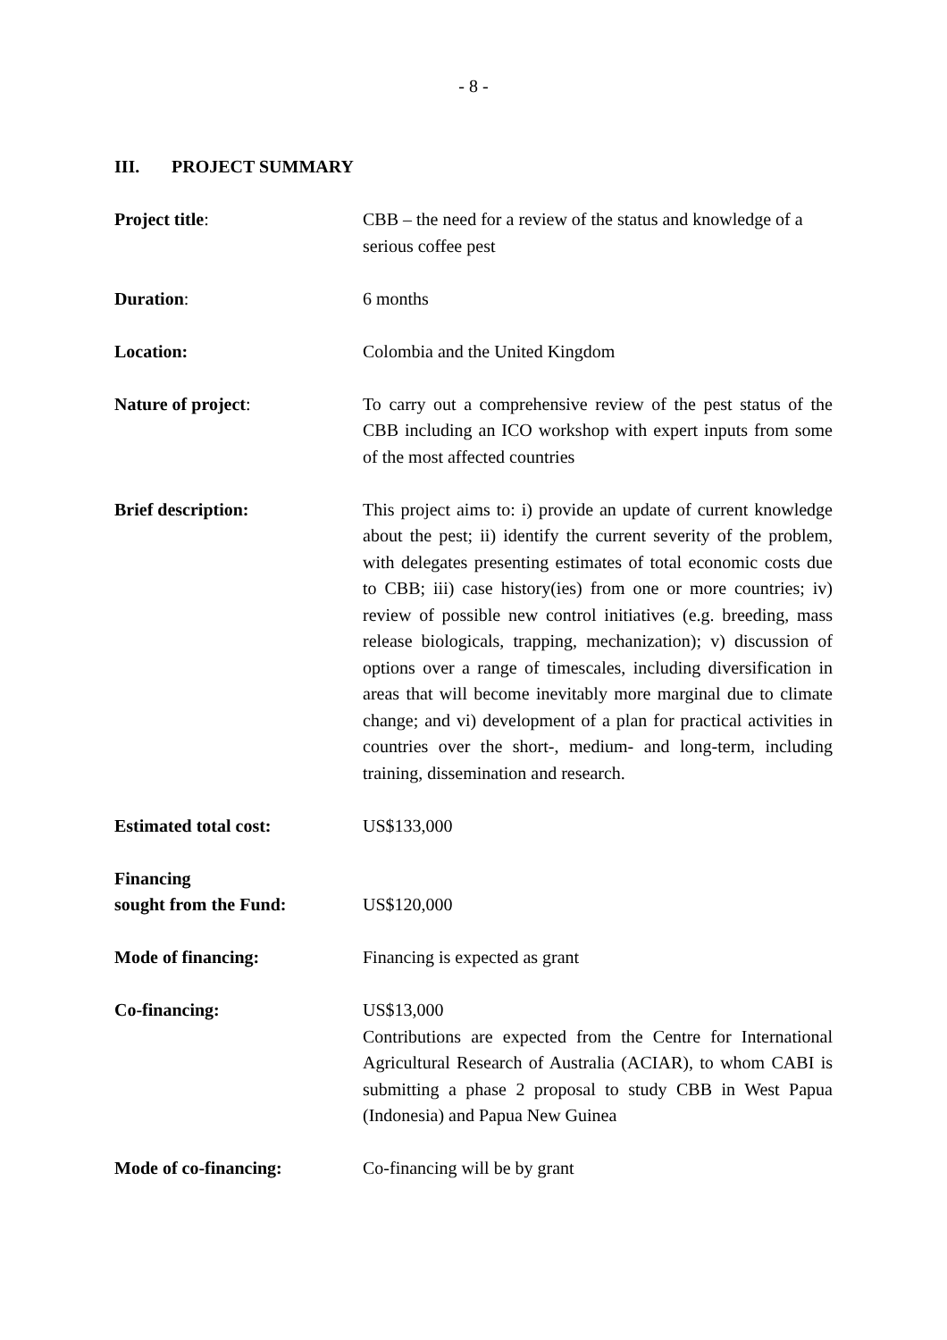- 8 -
III. PROJECT SUMMARY
Project title: CBB – the need for a review of the status and knowledge of a serious coffee pest
Duration: 6 months
Location: Colombia and the United Kingdom
Nature of project: To carry out a comprehensive review of the pest status of the CBB including an ICO workshop with expert inputs from some of the most affected countries
Brief description: This project aims to: i) provide an update of current knowledge about the pest; ii) identify the current severity of the problem, with delegates presenting estimates of total economic costs due to CBB; iii) case history(ies) from one or more countries; iv) review of possible new control initiatives (e.g. breeding, mass release biologicals, trapping, mechanization); v) discussion of options over a range of timescales, including diversification in areas that will become inevitably more marginal due to climate change; and vi) development of a plan for practical activities in countries over the short-, medium- and long-term, including training, dissemination and research.
Estimated total cost: US$133,000
Financing
sought from the Fund:
US$120,000
Mode of financing: Financing is expected as grant
Co-financing: US$13,000
Contributions are expected from the Centre for International Agricultural Research of Australia (ACIAR), to whom CABI is submitting a phase 2 proposal to study CBB in West Papua (Indonesia) and Papua New Guinea
Mode of co-financing: Co-financing will be by grant